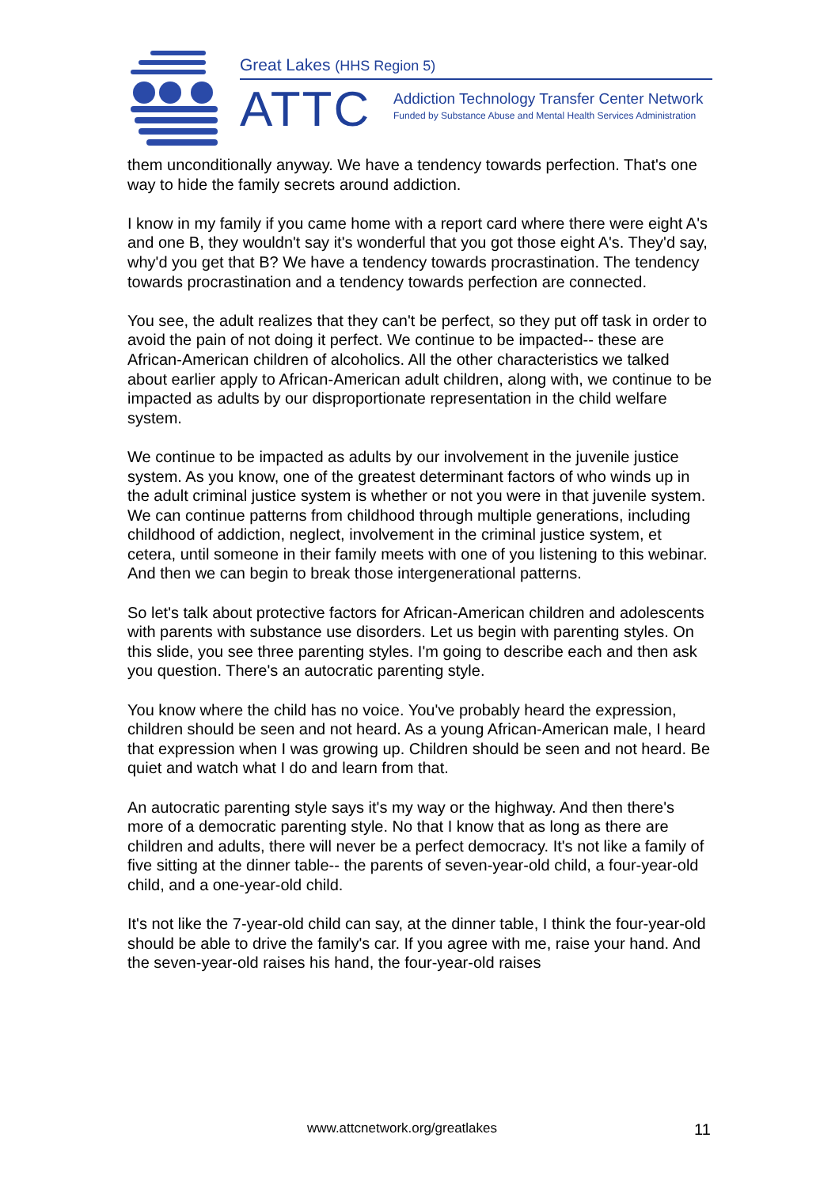Great Lakes (HHS Region 5)
ATTC
Addiction Technology Transfer Center Network
Funded by Substance Abuse and Mental Health Services Administration
them unconditionally anyway. We have a tendency towards perfection. That's one way to hide the family secrets around addiction.
I know in my family if you came home with a report card where there were eight A's and one B, they wouldn't say it's wonderful that you got those eight A's. They'd say, why'd you get that B? We have a tendency towards procrastination. The tendency towards procrastination and a tendency towards perfection are connected.
You see, the adult realizes that they can't be perfect, so they put off task in order to avoid the pain of not doing it perfect. We continue to be impacted-- these are African-American children of alcoholics. All the other characteristics we talked about earlier apply to African-American adult children, along with, we continue to be impacted as adults by our disproportionate representation in the child welfare system.
We continue to be impacted as adults by our involvement in the juvenile justice system. As you know, one of the greatest determinant factors of who winds up in the adult criminal justice system is whether or not you were in that juvenile system. We can continue patterns from childhood through multiple generations, including childhood of addiction, neglect, involvement in the criminal justice system, et cetera, until someone in their family meets with one of you listening to this webinar. And then we can begin to break those intergenerational patterns.
So let's talk about protective factors for African-American children and adolescents with parents with substance use disorders. Let us begin with parenting styles. On this slide, you see three parenting styles. I'm going to describe each and then ask you question. There's an autocratic parenting style.
You know where the child has no voice. You've probably heard the expression, children should be seen and not heard. As a young African-American male, I heard that expression when I was growing up. Children should be seen and not heard. Be quiet and watch what I do and learn from that.
An autocratic parenting style says it's my way or the highway. And then there's more of a democratic parenting style. No that I know that as long as there are children and adults, there will never be a perfect democracy. It's not like a family of five sitting at the dinner table-- the parents of seven-year-old child, a four-year-old child, and a one-year-old child.
It's not like the 7-year-old child can say, at the dinner table, I think the four-year-old should be able to drive the family's car. If you agree with me, raise your hand. And the seven-year-old raises his hand, the four-year-old raises
www.attcnetwork.org/greatlakes 11